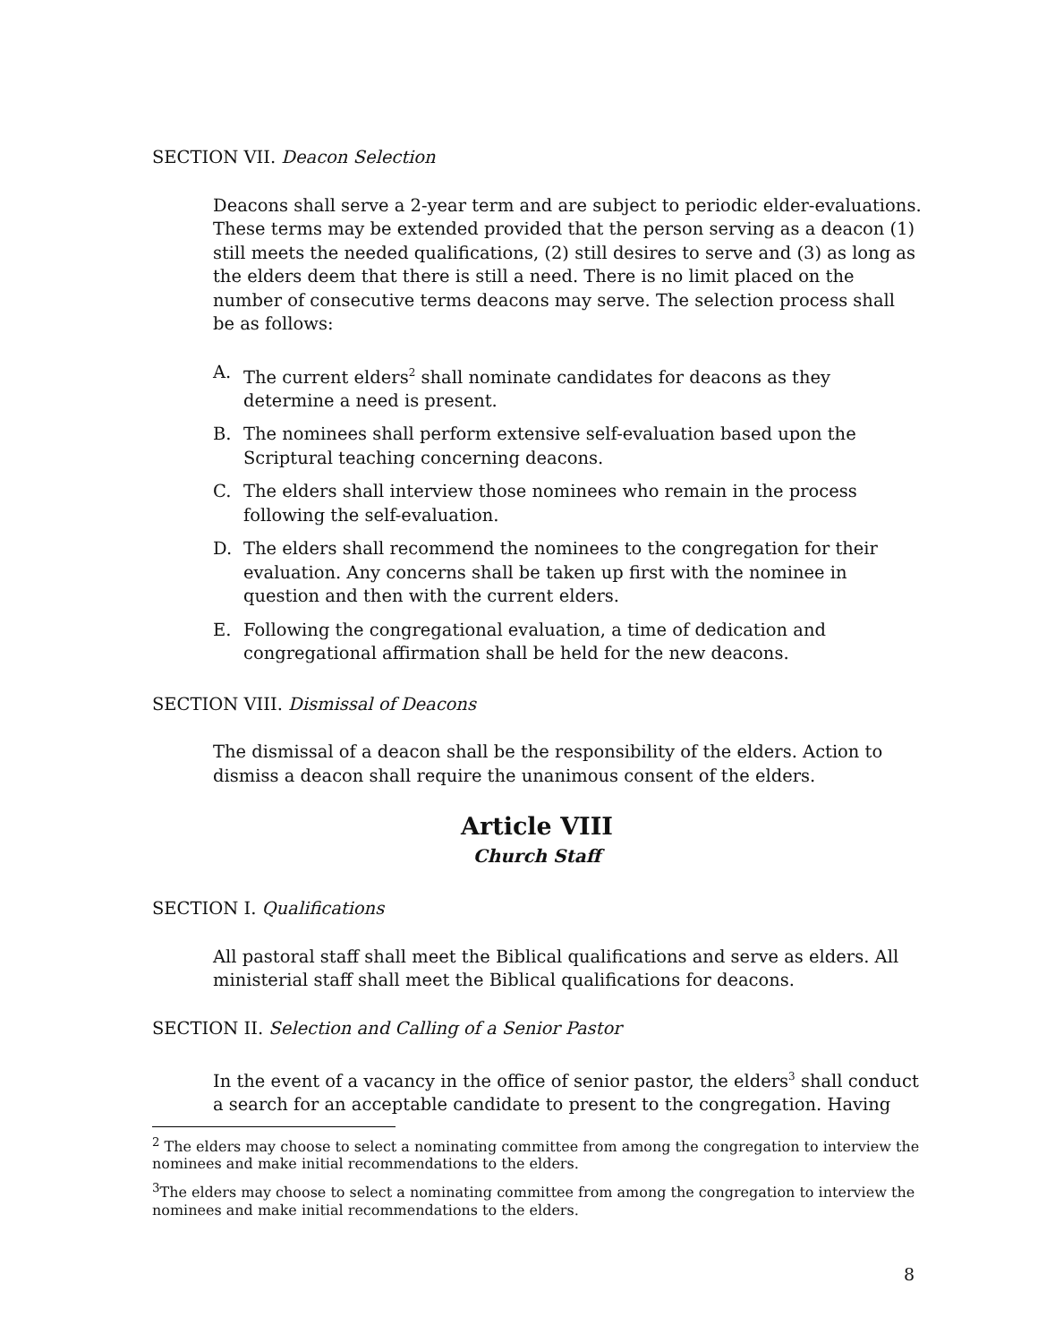SECTION VII. Deacon Selection
Deacons shall serve a 2-year term and are subject to periodic elder-evaluations. These terms may be extended provided that the person serving as a deacon (1) still meets the needed qualifications, (2) still desires to serve and (3) as long as the elders deem that there is still a need. There is no limit placed on the number of consecutive terms deacons may serve. The selection process shall be as follows:
A. The current elders<sup>2</sup> shall nominate candidates for deacons as they determine a need is present.
B. The nominees shall perform extensive self-evaluation based upon the Scriptural teaching concerning deacons.
C. The elders shall interview those nominees who remain in the process following the self-evaluation.
D. The elders shall recommend the nominees to the congregation for their evaluation. Any concerns shall be taken up first with the nominee in question and then with the current elders.
E. Following the congregational evaluation, a time of dedication and congregational affirmation shall be held for the new deacons.
SECTION VIII. Dismissal of Deacons
The dismissal of a deacon shall be the responsibility of the elders. Action to dismiss a deacon shall require the unanimous consent of the elders.
Article VIII
Church Staff
SECTION I. Qualifications
All pastoral staff shall meet the Biblical qualifications and serve as elders. All ministerial staff shall meet the Biblical qualifications for deacons.
SECTION II. Selection and Calling of a Senior Pastor
In the event of a vacancy in the office of senior pastor, the elders<sup>3</sup> shall conduct a search for an acceptable candidate to present to the congregation. Having
<sup>2</sup> The elders may choose to select a nominating committee from among the congregation to interview the nominees and make initial recommendations to the elders.
<sup>3</sup> The elders may choose to select a nominating committee from among the congregation to interview the nominees and make initial recommendations to the elders.
8